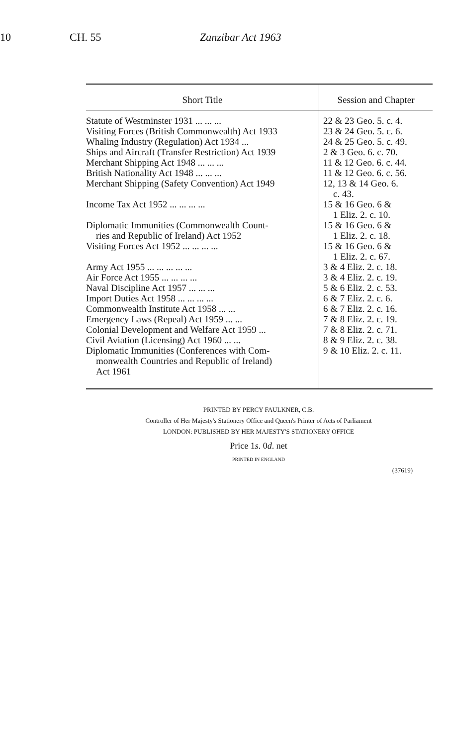10 CH. 55 Zanzibar Act 1963
| Short Title | Session and Chapter |
| --- | --- |
| Statute of Westminster 1931 ... ... ... | 22 & 23 Geo. 5. c. 4. |
| Visiting Forces (British Commonwealth) Act 1933 | 23 & 24 Geo. 5. c. 6. |
| Whaling Industry (Regulation) Act 1934 ... | 24 & 25 Geo. 5. c. 49. |
| Ships and Aircraft (Transfer Restriction) Act 1939 | 2 & 3 Geo. 6. c. 70. |
| Merchant Shipping Act 1948 ... ... ... | 11 & 12 Geo. 6. c. 44. |
| British Nationality Act 1948 ... ... ... | 11 & 12 Geo. 6. c. 56. |
| Merchant Shipping (Safety Convention) Act 1949 | 12, 13 & 14 Geo. 6. c. 43. |
| Income Tax Act 1952 ... ... ... ... | 15 & 16 Geo. 6 & 1 Eliz. 2. c. 10. |
| Diplomatic Immunities (Commonwealth Count- ries and Republic of Ireland) Act 1952 | 15 & 16 Geo. 6 & 1 Eliz. 2. c. 18. |
| Visiting Forces Act 1952 ... ... ... ... | 15 & 16 Geo. 6 & 1 Eliz. 2. c. 67. |
| Army Act 1955 ... ... ... ... ... | 3 & 4 Eliz. 2. c. 18. |
| Air Force Act 1955 ... ... ... ... | 3 & 4 Eliz. 2. c. 19. |
| Naval Discipline Act 1957 ... ... ... | 5 & 6 Eliz. 2. c. 53. |
| Import Duties Act 1958 ... ... ... ... | 6 & 7 Eliz. 2. c. 6. |
| Commonwealth Institute Act 1958 ... ... | 6 & 7 Eliz. 2. c. 16. |
| Emergency Laws (Repeal) Act 1959 ... ... | 7 & 8 Eliz. 2. c. 19. |
| Colonial Development and Welfare Act 1959 ... | 7 & 8 Eliz. 2. c. 71. |
| Civil Aviation (Licensing) Act 1960 ... ... | 8 & 9 Eliz. 2. c. 38. |
| Diplomatic Immunities (Conferences with Com- monwealth Countries and Republic of Ireland) Act 1961 | 9 & 10 Eliz. 2. c. 11. |
PRINTED BY PERCY FAULKNER, C.B.
Controller of Her Majesty's Stationery Office and Queen's Printer of Acts of Parliament
LONDON: PUBLISHED BY HER MAJESTY'S STATIONERY OFFICE
Price 1s. 0d. net
PRINTED IN ENGLAND
(37619)